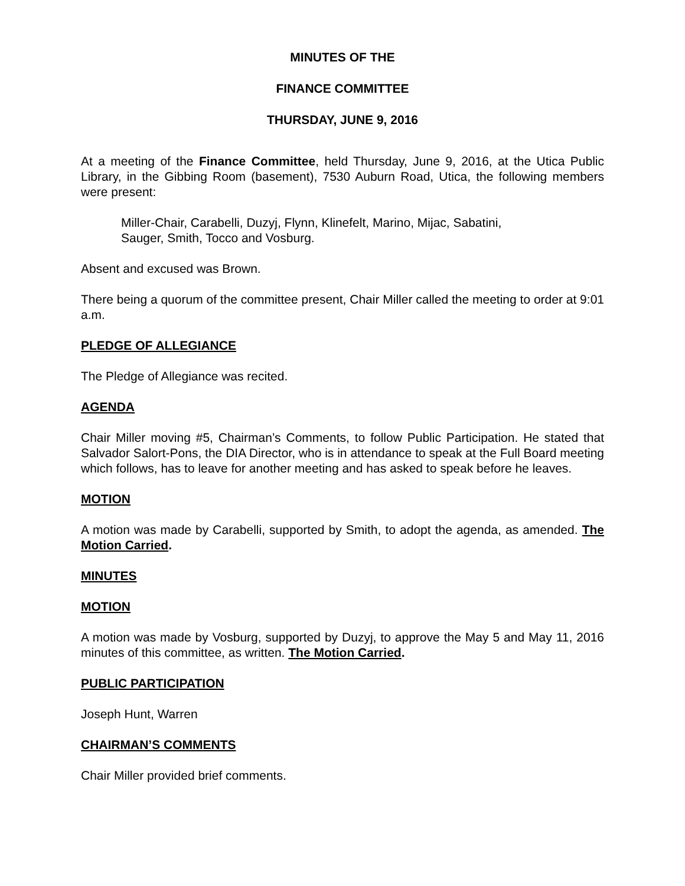MINUTES OF THE
FINANCE COMMITTEE
THURSDAY, JUNE 9, 2016
At a meeting of the Finance Committee, held Thursday, June 9, 2016, at the Utica Public Library, in the Gibbing Room (basement), 7530 Auburn Road, Utica, the following members were present:
Miller-Chair, Carabelli, Duzyj, Flynn, Klinefelt, Marino, Mijac, Sabatini,
Sauger, Smith, Tocco and Vosburg.
Absent and excused was Brown.
There being a quorum of the committee present, Chair Miller called the meeting to order at 9:01 a.m.
PLEDGE OF ALLEGIANCE
The Pledge of Allegiance was recited.
AGENDA
Chair Miller moving #5, Chairman’s Comments, to follow Public Participation. He stated that Salvador Salort-Pons, the DIA Director, who is in attendance to speak at the Full Board meeting which follows, has to leave for another meeting and has asked to speak before he leaves.
MOTION
A motion was made by Carabelli, supported by Smith, to adopt the agenda, as amended. The Motion Carried.
MINUTES
MOTION
A motion was made by Vosburg, supported by Duzyj, to approve the May 5 and May 11, 2016 minutes of this committee, as written. The Motion Carried.
PUBLIC PARTICIPATION
Joseph Hunt, Warren
CHAIRMAN’S COMMENTS
Chair Miller provided brief comments.